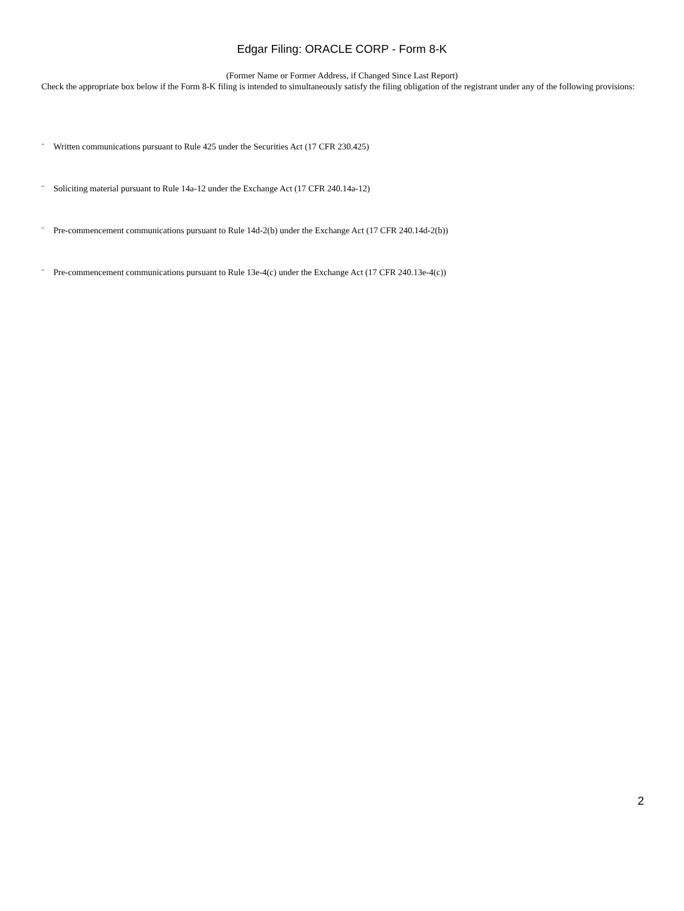Edgar Filing: ORACLE CORP - Form 8-K
(Former Name or Former Address, if Changed Since Last Report)
Check the appropriate box below if the Form 8-K filing is intended to simultaneously satisfy the filing obligation of the registrant under any of the following provisions:
¨ Written communications pursuant to Rule 425 under the Securities Act (17 CFR 230.425)
¨ Soliciting material pursuant to Rule 14a-12 under the Exchange Act (17 CFR 240.14a-12)
¨ Pre-commencement communications pursuant to Rule 14d-2(b) under the Exchange Act (17 CFR 240.14d-2(b))
¨ Pre-commencement communications pursuant to Rule 13e-4(c) under the Exchange Act (17 CFR 240.13e-4(c))
2